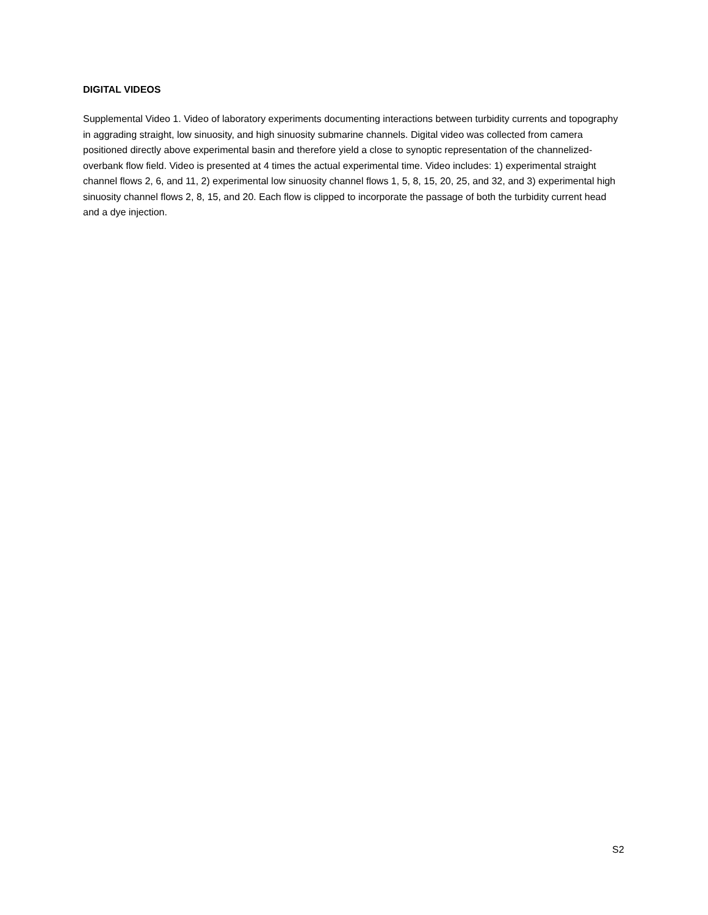DIGITAL VIDEOS
Supplemental Video 1. Video of laboratory experiments documenting interactions between turbidity currents and topography in aggrading straight, low sinuosity, and high sinuosity submarine channels. Digital video was collected from camera positioned directly above experimental basin and therefore yield a close to synoptic representation of the channelized-overbank flow field. Video is presented at 4 times the actual experimental time. Video includes: 1) experimental straight channel flows 2, 6, and 11, 2) experimental low sinuosity channel flows 1, 5, 8, 15, 20, 25, and 32, and 3) experimental high sinuosity channel flows 2, 8, 15, and 20. Each flow is clipped to incorporate the passage of both the turbidity current head and a dye injection.
S2